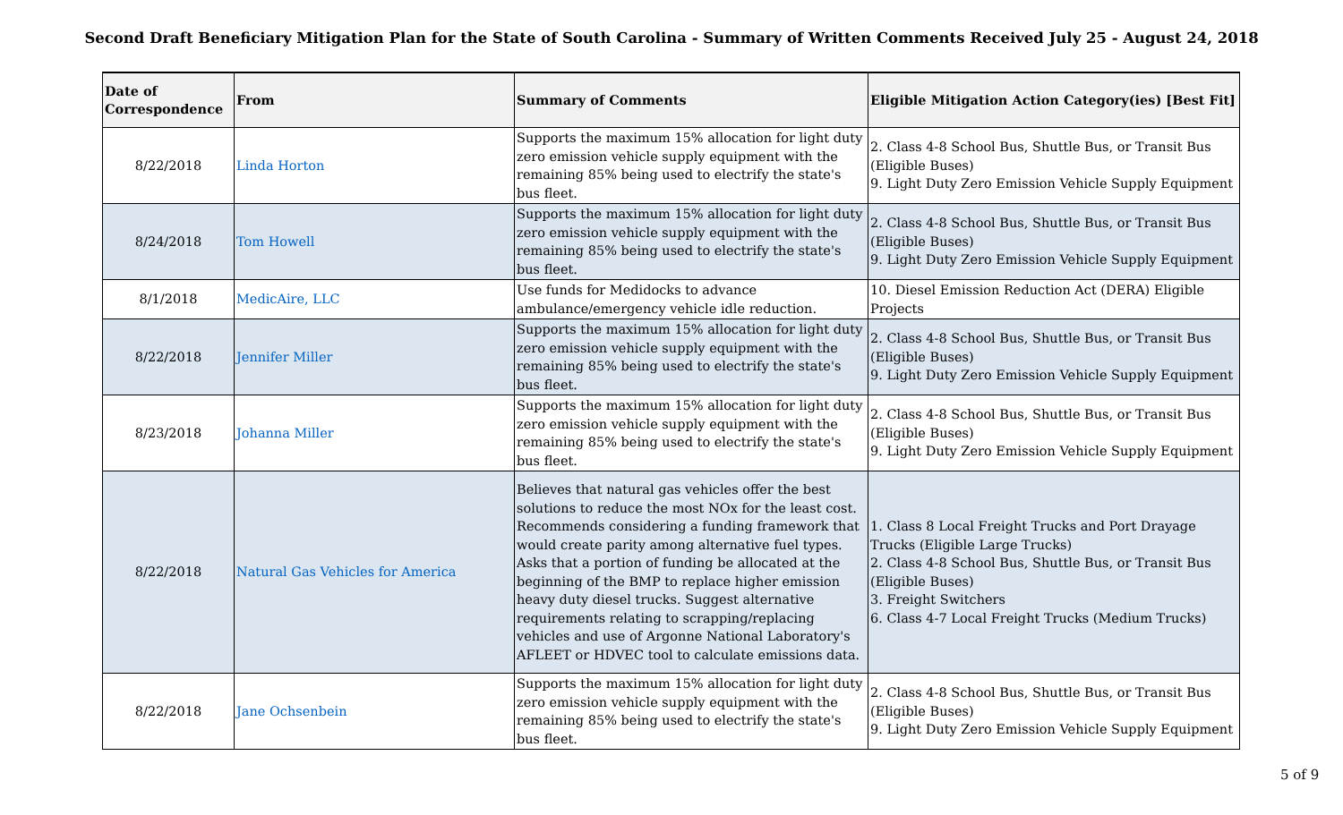Second Draft Beneficiary Mitigation Plan for the State of South Carolina - Summary of Written Comments Received July 25 - August 24, 2018
| Date of Correspondence | From | Summary of Comments | Eligible Mitigation Action Category(ies) [Best Fit] |
| --- | --- | --- | --- |
| 8/22/2018 | Linda Horton | Supports the maximum 15% allocation for light duty zero emission vehicle supply equipment with the remaining 85% being used to electrify the state's bus fleet. | 2. Class 4-8 School Bus, Shuttle Bus, or Transit Bus (Eligible Buses) 9. Light Duty Zero Emission Vehicle Supply Equipment |
| 8/24/2018 | Tom Howell | Supports the maximum 15% allocation for light duty zero emission vehicle supply equipment with the remaining 85% being used to electrify the state's bus fleet. | 2. Class 4-8 School Bus, Shuttle Bus, or Transit Bus (Eligible Buses) 9. Light Duty Zero Emission Vehicle Supply Equipment |
| 8/1/2018 | MedicAire, LLC | Use funds for Medidocks to advance ambulance/emergency vehicle idle reduction. | 10. Diesel Emission Reduction Act (DERA) Eligible Projects |
| 8/22/2018 | Jennifer Miller | Supports the maximum 15% allocation for light duty zero emission vehicle supply equipment with the remaining 85% being used to electrify the state's bus fleet. | 2. Class 4-8 School Bus, Shuttle Bus, or Transit Bus (Eligible Buses) 9. Light Duty Zero Emission Vehicle Supply Equipment |
| 8/23/2018 | Johanna Miller | Supports the maximum 15% allocation for light duty zero emission vehicle supply equipment with the remaining 85% being used to electrify the state's bus fleet. | 2. Class 4-8 School Bus, Shuttle Bus, or Transit Bus (Eligible Buses) 9. Light Duty Zero Emission Vehicle Supply Equipment |
| 8/22/2018 | Natural Gas Vehicles for America | Believes that natural gas vehicles offer the best solutions to reduce the most NOx for the least cost. Recommends considering a funding framework that would create parity among alternative fuel types. Asks that a portion of funding be allocated at the beginning of the BMP to replace higher emission heavy duty diesel trucks. Suggest alternative requirements relating to scrapping/replacing vehicles and use of Argonne National Laboratory's AFLEET or HDVEC tool to calculate emissions data. | 1. Class 8 Local Freight Trucks and Port Drayage Trucks (Eligible Large Trucks) 2. Class 4-8 School Bus, Shuttle Bus, or Transit Bus (Eligible Buses) 3. Freight Switchers 6. Class 4-7 Local Freight Trucks (Medium Trucks) |
| 8/22/2018 | Jane Ochsenbein | Supports the maximum 15% allocation for light duty zero emission vehicle supply equipment with the remaining 85% being used to electrify the state's bus fleet. | 2. Class 4-8 School Bus, Shuttle Bus, or Transit Bus (Eligible Buses) 9. Light Duty Zero Emission Vehicle Supply Equipment |
5 of 9